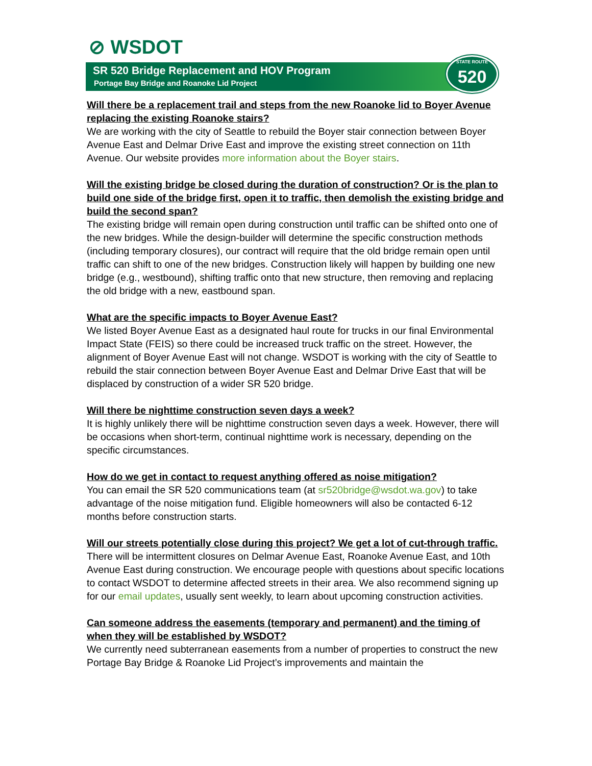⊘ WSDOT
SR 520 Bridge Replacement and HOV Program
Portage Bay Bridge and Roanoke Lid Project
STATE ROUTE 520
Will there be a replacement trail and steps from the new Roanoke lid to Boyer Avenue replacing the existing Roanoke stairs?
We are working with the city of Seattle to rebuild the Boyer stair connection between Boyer Avenue East and Delmar Drive East and improve the existing street connection on 11th Avenue. Our website provides more information about the Boyer stairs.
Will the existing bridge be closed during the duration of construction? Or is the plan to build one side of the bridge first, open it to traffic, then demolish the existing bridge and build the second span?
The existing bridge will remain open during construction until traffic can be shifted onto one of the new bridges. While the design-builder will determine the specific construction methods (including temporary closures), our contract will require that the old bridge remain open until traffic can shift to one of the new bridges. Construction likely will happen by building one new bridge (e.g., westbound), shifting traffic onto that new structure, then removing and replacing the old bridge with a new, eastbound span.
What are the specific impacts to Boyer Avenue East?
We listed Boyer Avenue East as a designated haul route for trucks in our final Environmental Impact State (FEIS) so there could be increased truck traffic on the street. However, the alignment of Boyer Avenue East will not change. WSDOT is working with the city of Seattle to rebuild the stair connection between Boyer Avenue East and Delmar Drive East that will be displaced by construction of a wider SR 520 bridge.
Will there be nighttime construction seven days a week?
It is highly unlikely there will be nighttime construction seven days a week. However, there will be occasions when short-term, continual nighttime work is necessary, depending on the specific circumstances.
How do we get in contact to request anything offered as noise mitigation?
You can email the SR 520 communications team (at sr520bridge@wsdot.wa.gov) to take advantage of the noise mitigation fund. Eligible homeowners will also be contacted 6-12 months before construction starts.
Will our streets potentially close during this project? We get a lot of cut-through traffic.
There will be intermittent closures on Delmar Avenue East, Roanoke Avenue East, and 10th Avenue East during construction. We encourage people with questions about specific locations to contact WSDOT to determine affected streets in their area. We also recommend signing up for our email updates, usually sent weekly, to learn about upcoming construction activities.
Can someone address the easements (temporary and permanent) and the timing of when they will be established by WSDOT?
We currently need subterranean easements from a number of properties to construct the new Portage Bay Bridge & Roanoke Lid Project’s improvements and maintain the